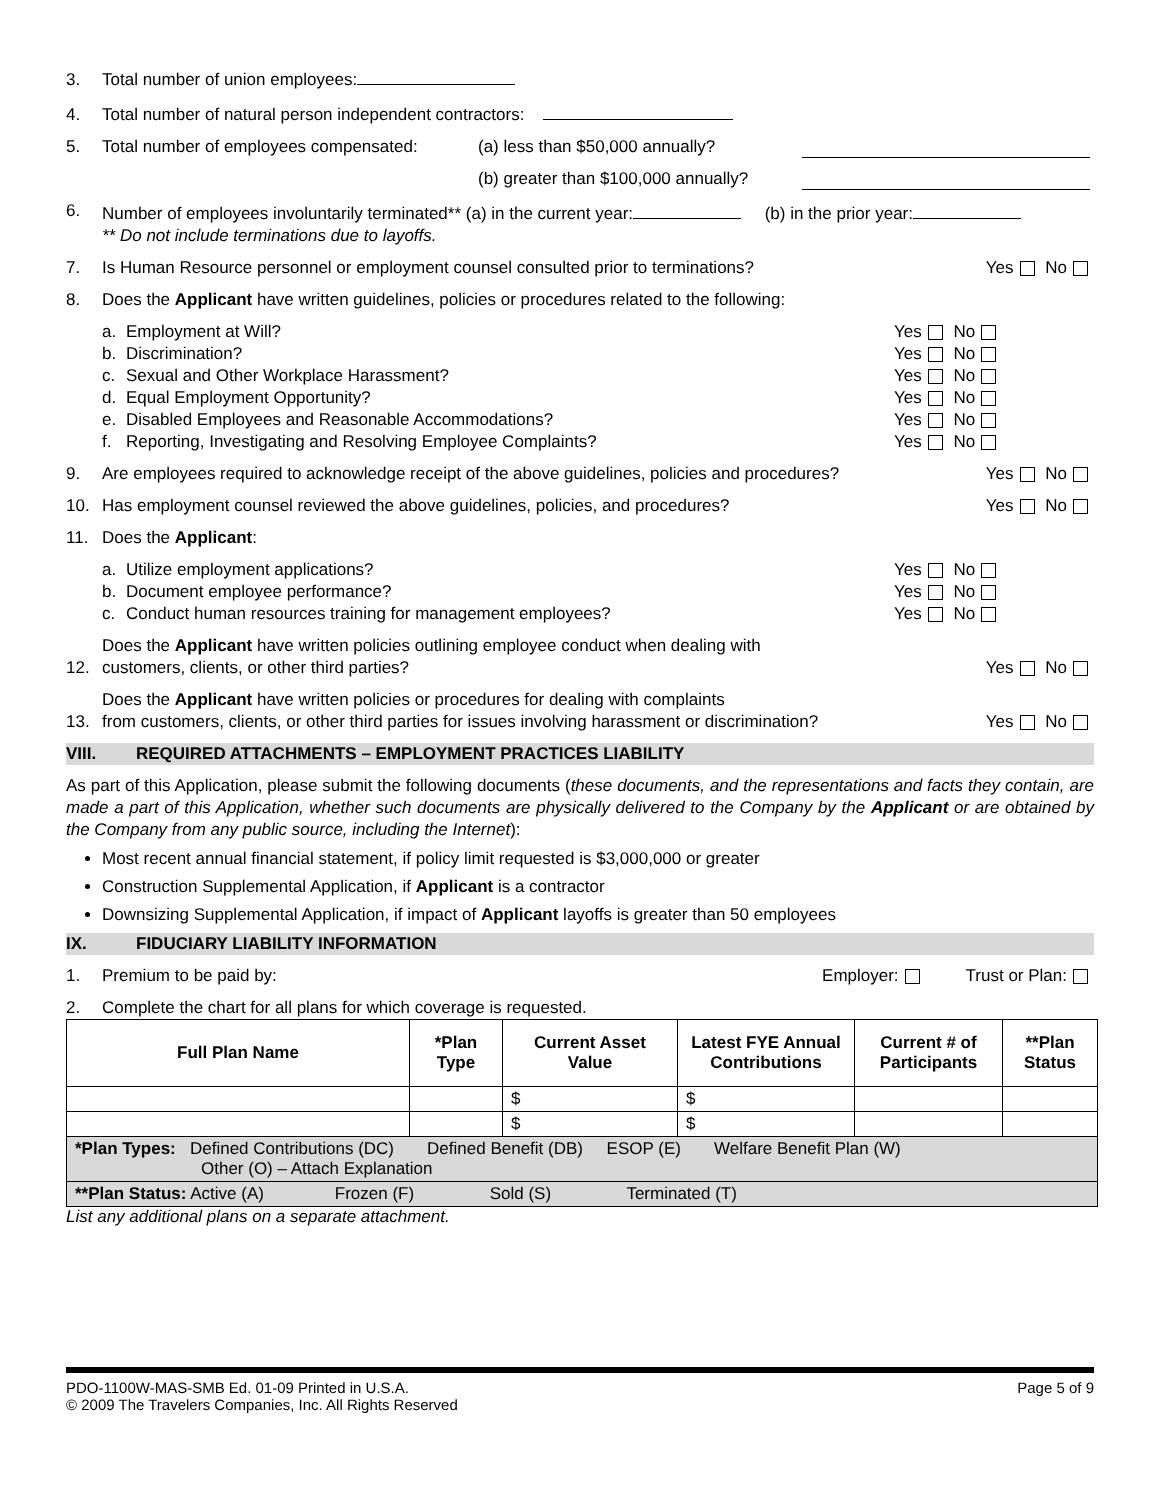3. Total number of union employees:
4. Total number of natural person independent contractors:
5. Total number of employees compensated: (a) less than $50,000 annually?
(b) greater than $100,000 annually?
6. Number of employees involuntarily terminated** (a) in the current year: (b) in the prior year:
** Do not include terminations due to layoffs.
7. Is Human Resource personnel or employment counsel consulted prior to terminations? Yes No
8. Does the Applicant have written guidelines, policies or procedures related to the following:
a. Employment at Will? Yes No
b. Discrimination? Yes No
c. Sexual and Other Workplace Harassment? Yes No
d. Equal Employment Opportunity? Yes No
e. Disabled Employees and Reasonable Accommodations? Yes No
f. Reporting, Investigating and Resolving Employee Complaints? Yes No
9. Are employees required to acknowledge receipt of the above guidelines, policies and procedures? Yes No
10. Has employment counsel reviewed the above guidelines, policies, and procedures? Yes No
11. Does the Applicant:
a. Utilize employment applications? Yes No
b. Document employee performance? Yes No
c. Conduct human resources training for management employees? Yes No
12. Does the Applicant have written policies outlining employee conduct when dealing with
customers, clients, or other third parties? Yes No
13. Does the Applicant have written policies or procedures for dealing with complaints
from customers, clients, or other third parties for issues involving harassment or discrimination? Yes No
VIII. REQUIRED ATTACHMENTS – EMPLOYMENT PRACTICES LIABILITY
As part of this Application, please submit the following documents (these documents, and the representations and facts they contain, are made a part of this Application, whether such documents are physically delivered to the Company by the Applicant or are obtained by the Company from any public source, including the Internet):
Most recent annual financial statement, if policy limit requested is $3,000,000 or greater
Construction Supplemental Application, if Applicant is a contractor
Downsizing Supplemental Application, if impact of Applicant layoffs is greater than 50 employees
IX. FIDUCIARY LIABILITY INFORMATION
1. Premium to be paid by: Employer: Trust or Plan:
2. Complete the chart for all plans for which coverage is requested.
| Full Plan Name | *Plan Type | Current Asset Value | Latest FYE Annual Contributions | Current # of Participants | **Plan Status |
| --- | --- | --- | --- | --- | --- |
| | | $ | $ | | |
| | | $ | $ | | |
| *Plan Types: Defined Contributions (DC) Defined Benefit (DB) ESOP (E) Welfare Benefit Plan (W) Other (O) – Attach Explanation | | | | | |
| **Plan Status: Active (A) Frozen (F) Sold (S) Terminated (T) | | | | | |
List any additional plans on a separate attachment.
PDO-1100W-MAS-SMB Ed. 01-09 Printed in U.S.A.
© 2009 The Travelers Companies, Inc. All Rights Reserved Page 5 of 9